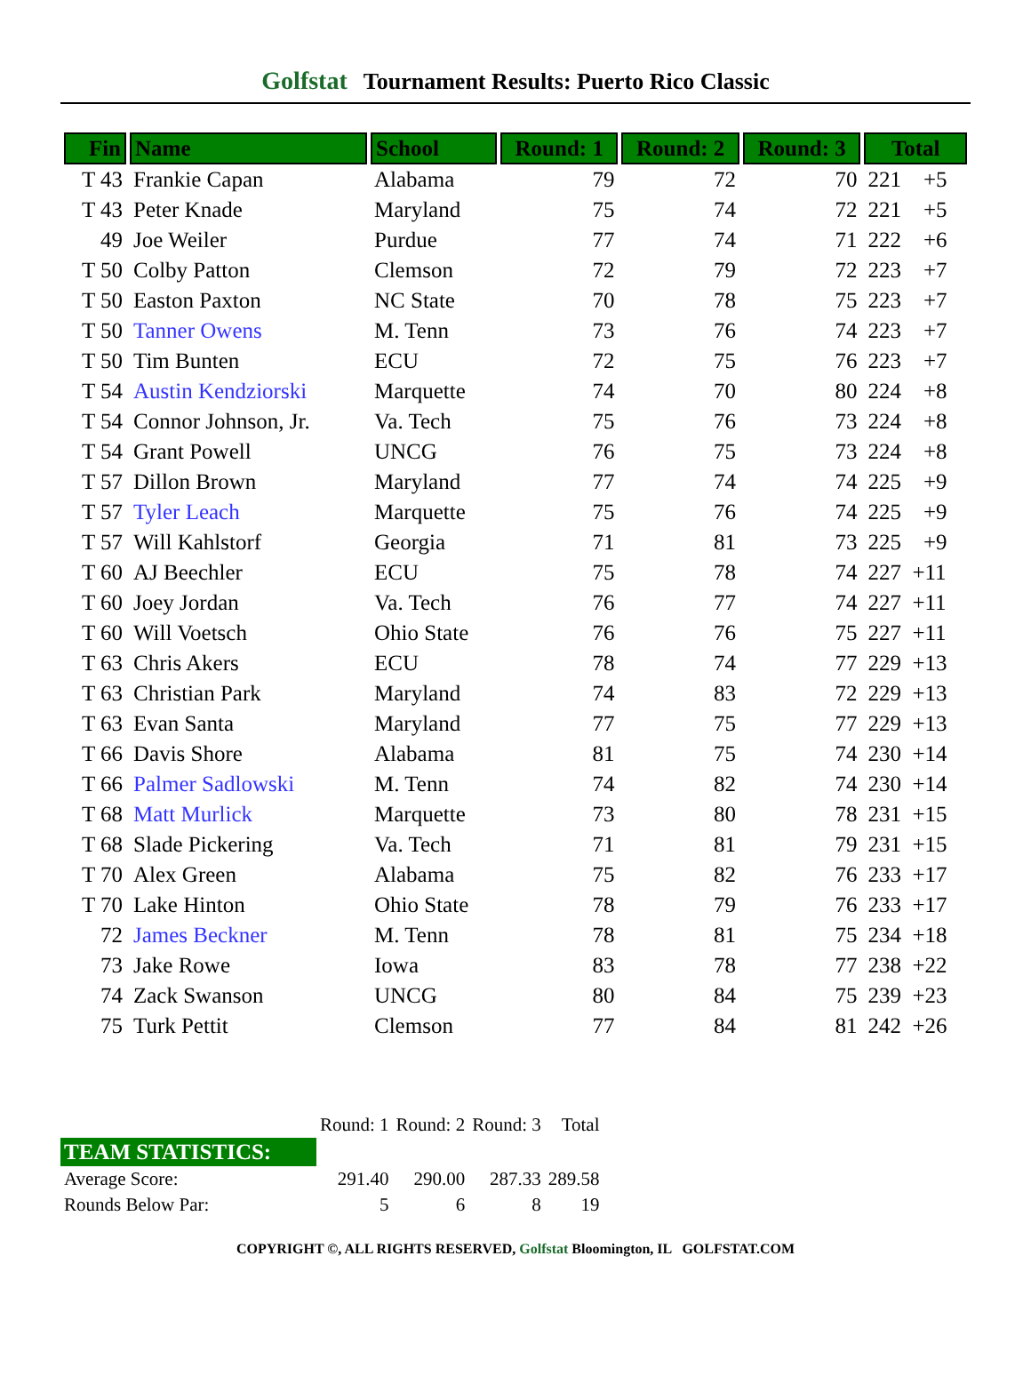Golfstat Tournament Results: Puerto Rico Classic
| Fin | Name | School | Round: 1 | Round: 2 | Round: 3 | Total |
| --- | --- | --- | --- | --- | --- | --- |
| T 43 | Frankie Capan | Alabama | 79 | 72 | 70 | 221 +5 |
| T 43 | Peter Knade | Maryland | 75 | 74 | 72 | 221 +5 |
| 49 | Joe Weiler | Purdue | 77 | 74 | 71 | 222 +6 |
| T 50 | Colby Patton | Clemson | 72 | 79 | 72 | 223 +7 |
| T 50 | Easton Paxton | NC State | 70 | 78 | 75 | 223 +7 |
| T 50 | Tanner Owens | M. Tenn | 73 | 76 | 74 | 223 +7 |
| T 50 | Tim Bunten | ECU | 72 | 75 | 76 | 223 +7 |
| T 54 | Austin Kendziorski | Marquette | 74 | 70 | 80 | 224 +8 |
| T 54 | Connor Johnson, Jr. | Va. Tech | 75 | 76 | 73 | 224 +8 |
| T 54 | Grant Powell | UNCG | 76 | 75 | 73 | 224 +8 |
| T 57 | Dillon Brown | Maryland | 77 | 74 | 74 | 225 +9 |
| T 57 | Tyler Leach | Marquette | 75 | 76 | 74 | 225 +9 |
| T 57 | Will Kahlstorf | Georgia | 71 | 81 | 73 | 225 +9 |
| T 60 | AJ Beechler | ECU | 75 | 78 | 74 | 227 +11 |
| T 60 | Joey Jordan | Va. Tech | 76 | 77 | 74 | 227 +11 |
| T 60 | Will Voetsch | Ohio State | 76 | 76 | 75 | 227 +11 |
| T 63 | Chris Akers | ECU | 78 | 74 | 77 | 229 +13 |
| T 63 | Christian Park | Maryland | 74 | 83 | 72 | 229 +13 |
| T 63 | Evan Santa | Maryland | 77 | 75 | 77 | 229 +13 |
| T 66 | Davis Shore | Alabama | 81 | 75 | 74 | 230 +14 |
| T 66 | Palmer Sadlowski | M. Tenn | 74 | 82 | 74 | 230 +14 |
| T 68 | Matt Murlick | Marquette | 73 | 80 | 78 | 231 +15 |
| T 68 | Slade Pickering | Va. Tech | 71 | 81 | 79 | 231 +15 |
| T 70 | Alex Green | Alabama | 75 | 82 | 76 | 233 +17 |
| T 70 | Lake Hinton | Ohio State | 78 | 79 | 76 | 233 +17 |
| 72 | James Beckner | M. Tenn | 78 | 81 | 75 | 234 +18 |
| 73 | Jake Rowe | Iowa | 83 | 78 | 77 | 238 +22 |
| 74 | Zack Swanson | UNCG | 80 | 84 | 75 | 239 +23 |
| 75 | Turk Pettit | Clemson | 77 | 84 | 81 | 242 +26 |
| | Round: 1 | Round: 2 | Round: 3 | Total |
| TEAM STATISTICS: | | | | |
| Average Score: | 291.40 | 290.00 | 287.33 | 289.58 |
| Rounds Below Par: | 5 | 6 | 8 | 19 |
COPYRIGHT ©, ALL RIGHTS RESERVED, Golfstat Bloomington, IL GOLFSTAT.COM